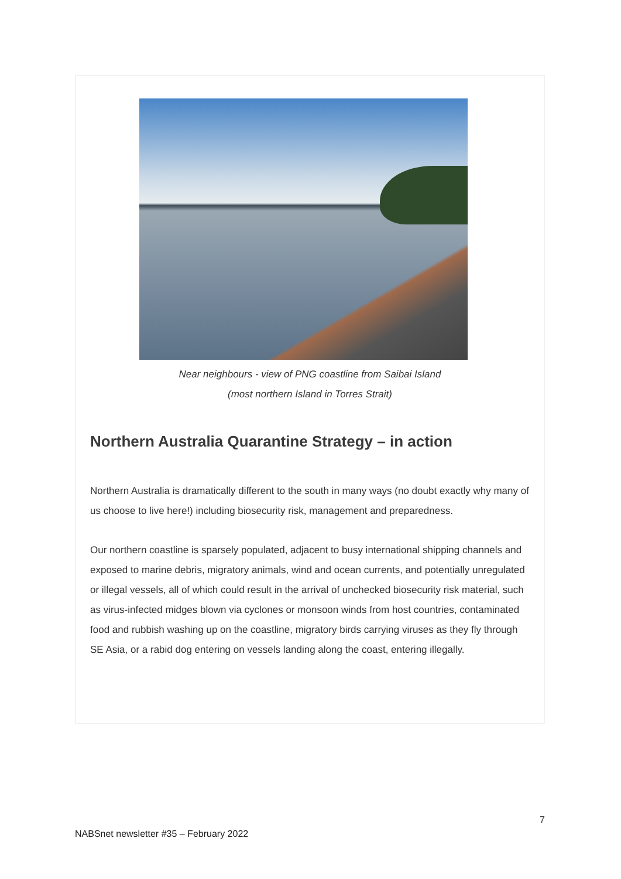Near neighbours - view of PNG coastline from Saibai Island
(most northern Island in Torres Strait)
Northern Australia Quarantine Strategy – in action
Northern Australia is dramatically different to the south in many ways (no doubt exactly why many of us choose to live here!) including biosecurity risk, management and preparedness.
Our northern coastline is sparsely populated, adjacent to busy international shipping channels and exposed to marine debris, migratory animals, wind and ocean currents, and potentially unregulated or illegal vessels, all of which could result in the arrival of unchecked biosecurity risk material, such as virus-infected midges blown via cyclones or monsoon winds from host countries, contaminated food and rubbish washing up on the coastline, migratory birds carrying viruses as they fly through SE Asia, or a rabid dog entering on vessels landing along the coast, entering illegally.
7
NABSnet newsletter #35 – February 2022